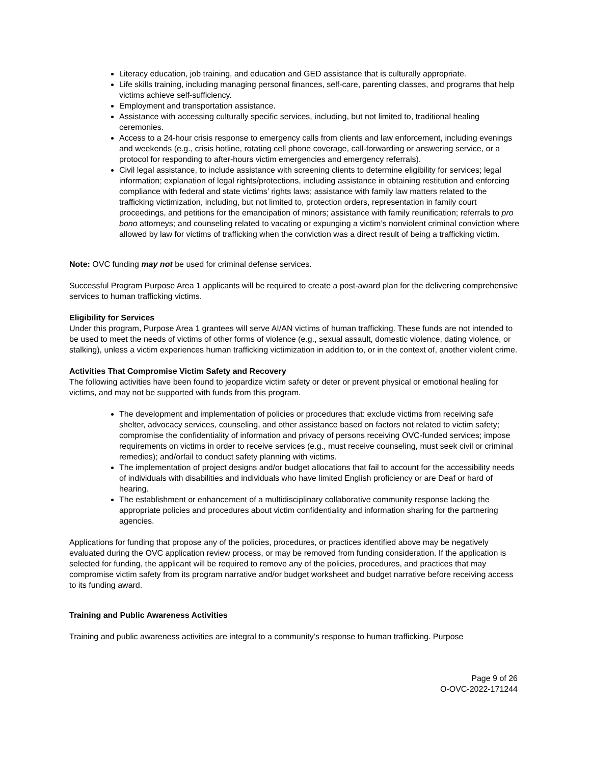Literacy education, job training, and education and GED assistance that is culturally appropriate.
Life skills training, including managing personal finances, self-care, parenting classes, and programs that help victims achieve self-sufficiency.
Employment and transportation assistance.
Assistance with accessing culturally specific services, including, but not limited to, traditional healing ceremonies.
Access to a 24-hour crisis response to emergency calls from clients and law enforcement, including evenings and weekends (e.g., crisis hotline, rotating cell phone coverage, call-forwarding or answering service, or a protocol for responding to after-hours victim emergencies and emergency referrals).
Civil legal assistance, to include assistance with screening clients to determine eligibility for services; legal information; explanation of legal rights/protections, including assistance in obtaining restitution and enforcing compliance with federal and state victims’ rights laws; assistance with family law matters related to the trafficking victimization, including, but not limited to, protection orders, representation in family court proceedings, and petitions for the emancipation of minors; assistance with family reunification; referrals to pro bono attorneys; and counseling related to vacating or expunging a victim’s nonviolent criminal conviction where allowed by law for victims of trafficking when the conviction was a direct result of being a trafficking victim.
Note: OVC funding may not be used for criminal defense services.
Successful Program Purpose Area 1 applicants will be required to create a post-award plan for the delivering comprehensive services to human trafficking victims.
Eligibility for Services
Under this program, Purpose Area 1 grantees will serve AI/AN victims of human trafficking. These funds are not intended to be used to meet the needs of victims of other forms of violence (e.g., sexual assault, domestic violence, dating violence, or stalking), unless a victim experiences human trafficking victimization in addition to, or in the context of, another violent crime.
Activities That Compromise Victim Safety and Recovery
The following activities have been found to jeopardize victim safety or deter or prevent physical or emotional healing for victims, and may not be supported with funds from this program.
The development and implementation of policies or procedures that: exclude victims from receiving safe shelter, advocacy services, counseling, and other assistance based on factors not related to victim safety; compromise the confidentiality of information and privacy of persons receiving OVC-funded services; impose requirements on victims in order to receive services (e.g., must receive counseling, must seek civil or criminal remedies); and/orfail to conduct safety planning with victims.
The implementation of project designs and/or budget allocations that fail to account for the accessibility needs of individuals with disabilities and individuals who have limited English proficiency or are Deaf or hard of hearing.
The establishment or enhancement of a multidisciplinary collaborative community response lacking the appropriate policies and procedures about victim confidentiality and information sharing for the partnering agencies.
Applications for funding that propose any of the policies, procedures, or practices identified above may be negatively evaluated during the OVC application review process, or may be removed from funding consideration. If the application is selected for funding, the applicant will be required to remove any of the policies, procedures, and practices that may compromise victim safety from its program narrative and/or budget worksheet and budget narrative before receiving access to its funding award.
Training and Public Awareness Activities
Training and public awareness activities are integral to a community’s response to human trafficking. Purpose
Page 9 of 26
O-OVC-2022-171244